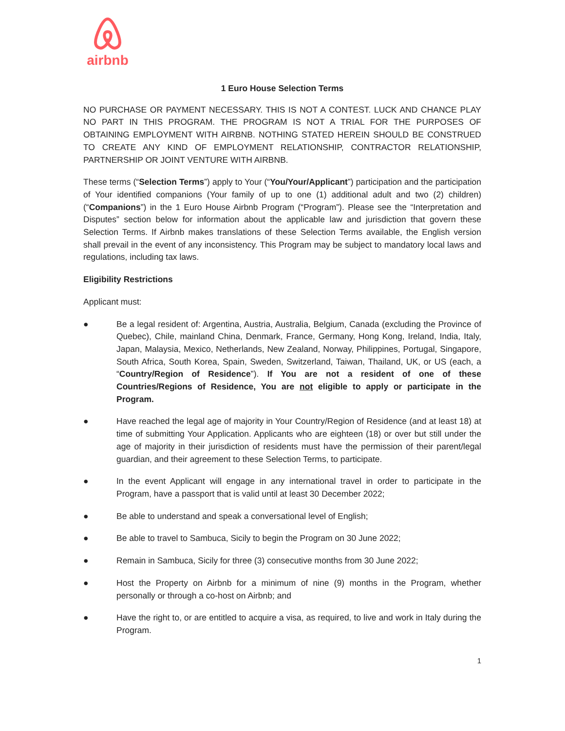airbnb
1 Euro House Selection Terms
NO PURCHASE OR PAYMENT NECESSARY. THIS IS NOT A CONTEST. LUCK AND CHANCE PLAY NO PART IN THIS PROGRAM. THE PROGRAM IS NOT A TRIAL FOR THE PURPOSES OF OBTAINING EMPLOYMENT WITH AIRBNB. NOTHING STATED HEREIN SHOULD BE CONSTRUED TO CREATE ANY KIND OF EMPLOYMENT RELATIONSHIP, CONTRACTOR RELATIONSHIP, PARTNERSHIP OR JOINT VENTURE WITH AIRBNB.
These terms (“Selection Terms”) apply to Your (“You/Your/Applicant”) participation and the participation of Your identified companions (Your family of up to one (1) additional adult and two (2) children) (“Companions”) in the 1 Euro House Airbnb Program (“Program”). Please see the “Interpretation and Disputes” section below for information about the applicable law and jurisdiction that govern these Selection Terms. If Airbnb makes translations of these Selection Terms available, the English version shall prevail in the event of any inconsistency. This Program may be subject to mandatory local laws and regulations, including tax laws.
Eligibility Restrictions
Applicant must:
● Be a legal resident of: Argentina, Austria, Australia, Belgium, Canada (excluding the Province of Quebec), Chile, mainland China, Denmark, France, Germany, Hong Kong, Ireland, India, Italy, Japan, Malaysia, Mexico, Netherlands, New Zealand, Norway, Philippines, Portugal, Singapore, South Africa, South Korea, Spain, Sweden, Switzerland, Taiwan, Thailand, UK, or US (each, a “Country/Region of Residence”). If You are not a resident of one of these Countries/Regions of Residence, You are not eligible to apply or participate in the Program.
● Have reached the legal age of majority in Your Country/Region of Residence (and at least 18) at time of submitting Your Application. Applicants who are eighteen (18) or over but still under the age of majority in their jurisdiction of residents must have the permission of their parent/legal guardian, and their agreement to these Selection Terms, to participate.
● In the event Applicant will engage in any international travel in order to participate in the Program, have a passport that is valid until at least 30 December 2022;
● Be able to understand and speak a conversational level of English;
● Be able to travel to Sambuca, Sicily to begin the Program on 30 June 2022;
● Remain in Sambuca, Sicily for three (3) consecutive months from 30 June 2022;
● Host the Property on Airbnb for a minimum of nine (9) months in the Program, whether personally or through a co-host on Airbnb; and
● Have the right to, or are entitled to acquire a visa, as required, to live and work in Italy during the Program.
1